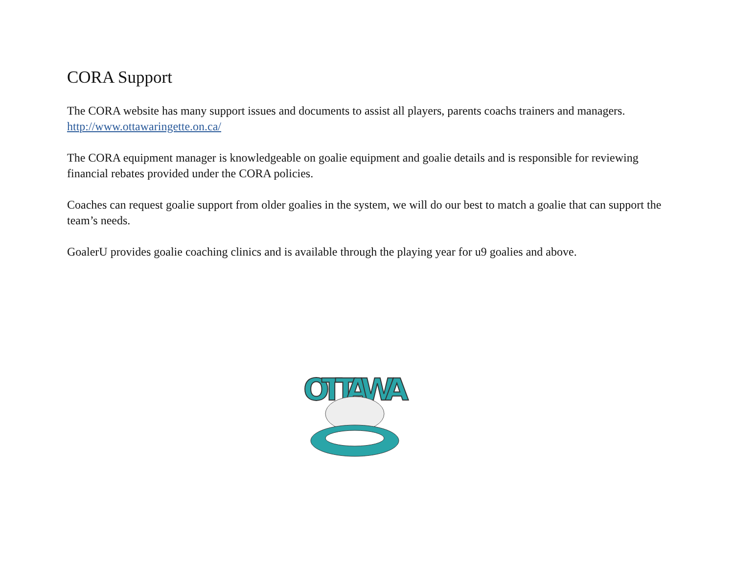CORA Support
The CORA website has many support issues and documents to assist all players, parents coachs trainers and managers.
http://www.ottawaringette.on.ca/
The CORA equipment manager is knowledgeable on goalie equipment and goalie details and is responsible for reviewing financial rebates provided under the CORA policies.
Coaches can request goalie support from older goalies in the system, we will do our best to match a goalie that can support the team’s needs.
GoalerU provides goalie coaching clinics and is available through the playing year for u9 goalies and above.
OTTAWA